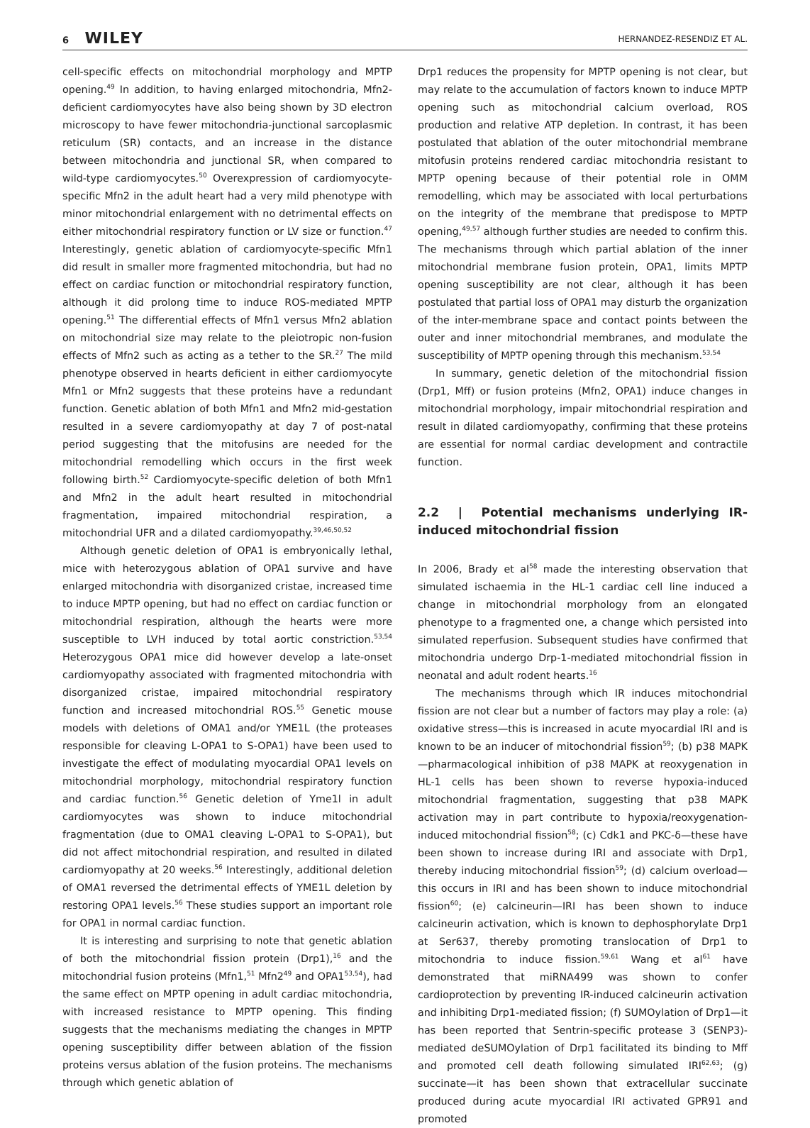6 WILEY
HERNANDEZ-RESENDIZ ET AL.
cell-specific effects on mitochondrial morphology and MPTP opening.<sup>49</sup> In addition, to having enlarged mitochondria, Mfn2-deficient cardiomyocytes have also being shown by 3D electron microscopy to have fewer mitochondria-junctional sarcoplasmic reticulum (SR) contacts, and an increase in the distance between mitochondria and junctional SR, when compared to wild-type cardiomyocytes.<sup>50</sup> Overexpression of cardiomyocyte-specific Mfn2 in the adult heart had a very mild phenotype with minor mitochondrial enlargement with no detrimental effects on either mitochondrial respiratory function or LV size or function.<sup>47</sup> Interestingly, genetic ablation of cardiomyocyte-specific Mfn1 did result in smaller more fragmented mitochondria, but had no effect on cardiac function or mitochondrial respiratory function, although it did prolong time to induce ROS-mediated MPTP opening.<sup>51</sup> The differential effects of Mfn1 versus Mfn2 ablation on mitochondrial size may relate to the pleiotropic non-fusion effects of Mfn2 such as acting as a tether to the SR.<sup>27</sup> The mild phenotype observed in hearts deficient in either cardiomyocyte Mfn1 or Mfn2 suggests that these proteins have a redundant function. Genetic ablation of both Mfn1 and Mfn2 mid-gestation resulted in a severe cardiomyopathy at day 7 of post-natal period suggesting that the mitofusins are needed for the mitochondrial remodelling which occurs in the first week following birth.<sup>52</sup> Cardiomyocyte-specific deletion of both Mfn1 and Mfn2 in the adult heart resulted in mitochondrial fragmentation, impaired mitochondrial respiration, a mitochondrial UFR and a dilated cardiomyopathy.<sup>39,46,50,52</sup>
Although genetic deletion of OPA1 is embryonically lethal, mice with heterozygous ablation of OPA1 survive and have enlarged mitochondria with disorganized cristae, increased time to induce MPTP opening, but had no effect on cardiac function or mitochondrial respiration, although the hearts were more susceptible to LVH induced by total aortic constriction.<sup>53,54</sup> Heterozygous OPA1 mice did however develop a late-onset cardiomyopathy associated with fragmented mitochondria with disorganized cristae, impaired mitochondrial respiratory function and increased mitochondrial ROS.<sup>55</sup> Genetic mouse models with deletions of OMA1 and/or YME1L (the proteases responsible for cleaving L-OPA1 to S-OPA1) have been used to investigate the effect of modulating myocardial OPA1 levels on mitochondrial morphology, mitochondrial respiratory function and cardiac function.<sup>56</sup> Genetic deletion of Yme1l in adult cardiomyocytes was shown to induce mitochondrial fragmentation (due to OMA1 cleaving L-OPA1 to S-OPA1), but did not affect mitochondrial respiration, and resulted in dilated cardiomyopathy at 20 weeks.<sup>56</sup> Interestingly, additional deletion of OMA1 reversed the detrimental effects of YME1L deletion by restoring OPA1 levels.<sup>56</sup> These studies support an important role for OPA1 in normal cardiac function.
It is interesting and surprising to note that genetic ablation of both the mitochondrial fission protein (Drp1),<sup>16</sup> and the mitochondrial fusion proteins (Mfn1,<sup>51</sup> Mfn2<sup>49</sup> and OPA1<sup>53,54</sup>), had the same effect on MPTP opening in adult cardiac mitochondria, with increased resistance to MPTP opening. This finding suggests that the mechanisms mediating the changes in MPTP opening susceptibility differ between ablation of the fission proteins versus ablation of the fusion proteins. The mechanisms through which genetic ablation of
Drp1 reduces the propensity for MPTP opening is not clear, but may relate to the accumulation of factors known to induce MPTP opening such as mitochondrial calcium overload, ROS production and relative ATP depletion. In contrast, it has been postulated that ablation of the outer mitochondrial membrane mitofusin proteins rendered cardiac mitochondria resistant to MPTP opening because of their potential role in OMM remodelling, which may be associated with local perturbations on the integrity of the membrane that predispose to MPTP opening,<sup>49,57</sup> although further studies are needed to confirm this. The mechanisms through which partial ablation of the inner mitochondrial membrane fusion protein, OPA1, limits MPTP opening susceptibility are not clear, although it has been postulated that partial loss of OPA1 may disturb the organization of the inter-membrane space and contact points between the outer and inner mitochondrial membranes, and modulate the susceptibility of MPTP opening through this mechanism.<sup>53,54</sup>
In summary, genetic deletion of the mitochondrial fission (Drp1, Mff) or fusion proteins (Mfn2, OPA1) induce changes in mitochondrial morphology, impair mitochondrial respiration and result in dilated cardiomyopathy, confirming that these proteins are essential for normal cardiac development and contractile function.
2.2 | Potential mechanisms underlying IR-induced mitochondrial fission
In 2006, Brady et al<sup>58</sup> made the interesting observation that simulated ischaemia in the HL-1 cardiac cell line induced a change in mitochondrial morphology from an elongated phenotype to a fragmented one, a change which persisted into simulated reperfusion. Subsequent studies have confirmed that mitochondria undergo Drp-1-mediated mitochondrial fission in neonatal and adult rodent hearts.<sup>16</sup>
The mechanisms through which IR induces mitochondrial fission are not clear but a number of factors may play a role: (a) oxidative stress—this is increased in acute myocardial IRI and is known to be an inducer of mitochondrial fission<sup>59</sup>; (b) p38 MAPK—pharmacological inhibition of p38 MAPK at reoxygenation in HL-1 cells has been shown to reverse hypoxia-induced mitochondrial fragmentation, suggesting that p38 MAPK activation may in part contribute to hypoxia/reoxygenation-induced mitochondrial fission<sup>58</sup>; (c) Cdk1 and PKC-δ—these have been shown to increase during IRI and associate with Drp1, thereby inducing mitochondrial fission<sup>59</sup>; (d) calcium overload—this occurs in IRI and has been shown to induce mitochondrial fission<sup>60</sup>; (e) calcineurin—IRI has been shown to induce calcineurin activation, which is known to dephosphorylate Drp1 at Ser637, thereby promoting translocation of Drp1 to mitochondria to induce fission.<sup>59,61</sup> Wang et al<sup>61</sup> have demonstrated that miRNA499 was shown to confer cardioprotection by preventing IR-induced calcineurin activation and inhibiting Drp1-mediated fission; (f) SUMOylation of Drp1—it has been reported that Sentrin-specific protease 3 (SENP3)-mediated deSUMOylation of Drp1 facilitated its binding to Mff and promoted cell death following simulated IRI<sup>62,63</sup>; (g) succinate—it has been shown that extracellular succinate produced during acute myocardial IRI activated GPR91 and promoted